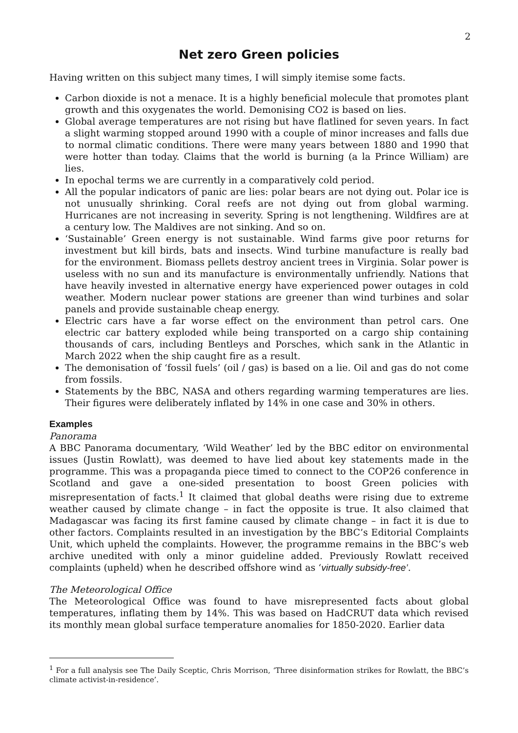2
Net zero Green policies
Having written on this subject many times, I will simply itemise some facts.
Carbon dioxide is not a menace. It is a highly beneficial molecule that promotes plant growth and this oxygenates the world. Demonising CO2 is based on lies.
Global average temperatures are not rising but have flatlined for seven years. In fact a slight warming stopped around 1990 with a couple of minor increases and falls due to normal climatic conditions. There were many years between 1880 and 1990 that were hotter than today. Claims that the world is burning (a la Prince William) are lies.
In epochal terms we are currently in a comparatively cold period.
All the popular indicators of panic are lies: polar bears are not dying out. Polar ice is not unusually shrinking. Coral reefs are not dying out from global warming. Hurricanes are not increasing in severity. Spring is not lengthening. Wildfires are at a century low. The Maldives are not sinking. And so on.
‘Sustainable’ Green energy is not sustainable. Wind farms give poor returns for investment but kill birds, bats and insects. Wind turbine manufacture is really bad for the environment. Biomass pellets destroy ancient trees in Virginia. Solar power is useless with no sun and its manufacture is environmentally unfriendly. Nations that have heavily invested in alternative energy have experienced power outages in cold weather. Modern nuclear power stations are greener than wind turbines and solar panels and provide sustainable cheap energy.
Electric cars have a far worse effect on the environment than petrol cars. One electric car battery exploded while being transported on a cargo ship containing thousands of cars, including Bentleys and Porsches, which sank in the Atlantic in March 2022 when the ship caught fire as a result.
The demonisation of ‘fossil fuels’ (oil / gas) is based on a lie. Oil and gas do not come from fossils.
Statements by the BBC, NASA and others regarding warming temperatures are lies. Their figures were deliberately inflated by 14% in one case and 30% in others.
Examples
Panorama
A BBC Panorama documentary, ‘Wild Weather’ led by the BBC editor on environmental issues (Justin Rowlatt), was deemed to have lied about key statements made in the programme. This was a propaganda piece timed to connect to the COP26 conference in Scotland and gave a one-sided presentation to boost Green policies with misrepresentation of facts.<sup>1</sup> It claimed that global deaths were rising due to extreme weather caused by climate change – in fact the opposite is true. It also claimed that Madagascar was facing its first famine caused by climate change – in fact it is due to other factors. Complaints resulted in an investigation by the BBC’s Editorial Complaints Unit, which upheld the complaints. However, the programme remains in the BBC’s web archive unedited with only a minor guideline added. Previously Rowlatt received complaints (upheld) when he described offshore wind as ‘virtually subsidy-free’.
The Meteorological Office
The Meteorological Office was found to have misrepresented facts about global temperatures, inflating them by 14%. This was based on HadCRUT data which revised its monthly mean global surface temperature anomalies for 1850-2020. Earlier data
<sup>1</sup> For a full analysis see The Daily Sceptic, Chris Morrison, ‘Three disinformation strikes for Rowlatt, the BBC’s climate activist-in-residence’.